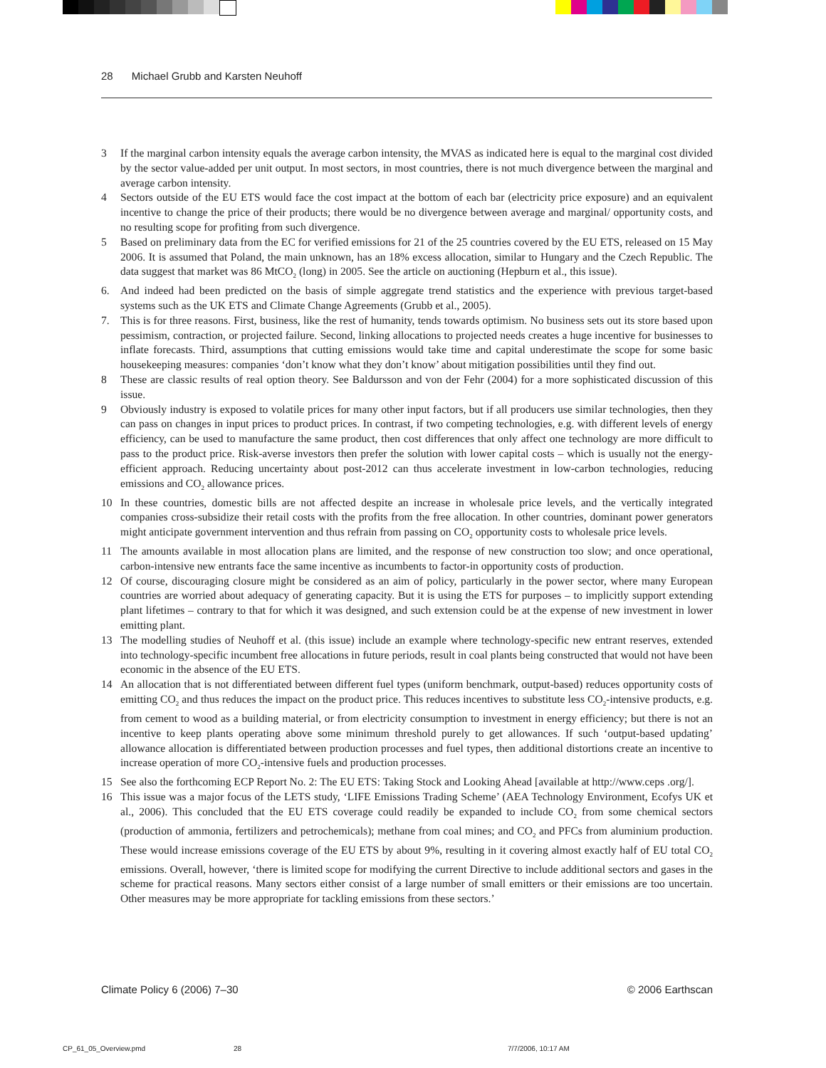28 Michael Grubb and Karsten Neuhoff
3 If the marginal carbon intensity equals the average carbon intensity, the MVAS as indicated here is equal to the marginal cost divided by the sector value-added per unit output. In most sectors, in most countries, there is not much divergence between the marginal and average carbon intensity.
4 Sectors outside of the EU ETS would face the cost impact at the bottom of each bar (electricity price exposure) and an equivalent incentive to change the price of their products; there would be no divergence between average and marginal/ opportunity costs, and no resulting scope for profiting from such divergence.
5 Based on preliminary data from the EC for verified emissions for 21 of the 25 countries covered by the EU ETS, released on 15 May 2006. It is assumed that Poland, the main unknown, has an 18% excess allocation, similar to Hungary and the Czech Republic. The data suggest that market was 86 MtCO<sub>2</sub> (long) in 2005. See the article on auctioning (Hepburn et al., this issue).
6. And indeed had been predicted on the basis of simple aggregate trend statistics and the experience with previous target-based systems such as the UK ETS and Climate Change Agreements (Grubb et al., 2005).
7. This is for three reasons. First, business, like the rest of humanity, tends towards optimism. No business sets out its store based upon pessimism, contraction, or projected failure. Second, linking allocations to projected needs creates a huge incentive for businesses to inflate forecasts. Third, assumptions that cutting emissions would take time and capital underestimate the scope for some basic housekeeping measures: companies ‘don’t know what they don’t know’ about mitigation possibilities until they find out.
8 These are classic results of real option theory. See Baldursson and von der Fehr (2004) for a more sophisticated discussion of this issue.
9 Obviously industry is exposed to volatile prices for many other input factors, but if all producers use similar technologies, then they can pass on changes in input prices to product prices. In contrast, if two competing technologies, e.g. with different levels of energy efficiency, can be used to manufacture the same product, then cost differences that only affect one technology are more difficult to pass to the product price. Risk-averse investors then prefer the solution with lower capital costs – which is usually not the energy-efficient approach. Reducing uncertainty about post-2012 can thus accelerate investment in low-carbon technologies, reducing emissions and CO<sub>2</sub> allowance prices.
10 In these countries, domestic bills are not affected despite an increase in wholesale price levels, and the vertically integrated companies cross-subsidize their retail costs with the profits from the free allocation. In other countries, dominant power generators might anticipate government intervention and thus refrain from passing on CO<sub>2</sub> opportunity costs to wholesale price levels.
11 The amounts available in most allocation plans are limited, and the response of new construction too slow; and once operational, carbon-intensive new entrants face the same incentive as incumbents to factor-in opportunity costs of production.
12 Of course, discouraging closure might be considered as an aim of policy, particularly in the power sector, where many European countries are worried about adequacy of generating capacity. But it is using the ETS for purposes – to implicitly support extending plant lifetimes – contrary to that for which it was designed, and such extension could be at the expense of new investment in lower emitting plant.
13 The modelling studies of Neuhoff et al. (this issue) include an example where technology-specific new entrant reserves, extended into technology-specific incumbent free allocations in future periods, result in coal plants being constructed that would not have been economic in the absence of the EU ETS.
14 An allocation that is not differentiated between different fuel types (uniform benchmark, output-based) reduces opportunity costs of emitting CO<sub>2</sub> and thus reduces the impact on the product price. This reduces incentives to substitute less CO<sub>2</sub>-intensive products, e.g. from cement to wood as a building material, or from electricity consumption to investment in energy efficiency; but there is not an incentive to keep plants operating above some minimum threshold purely to get allowances. If such ‘output-based updating’ allowance allocation is differentiated between production processes and fuel types, then additional distortions create an incentive to increase operation of more CO<sub>2</sub>-intensive fuels and production processes.
15 See also the forthcoming ECP Report No. 2: The EU ETS: Taking Stock and Looking Ahead [available at http://www.ceps .org/].
16 This issue was a major focus of the LETS study, ‘LIFE Emissions Trading Scheme’ (AEA Technology Environment, Ecofys UK et al., 2006). This concluded that the EU ETS coverage could readily be expanded to include CO<sub>2</sub> from some chemical sectors (production of ammonia, fertilizers and petrochemicals); methane from coal mines; and CO<sub>2</sub> and PFCs from aluminium production. These would increase emissions coverage of the EU ETS by about 9%, resulting in it covering almost exactly half of EU total CO<sub>2</sub> emissions. Overall, however, ‘there is limited scope for modifying the current Directive to include additional sectors and gases in the scheme for practical reasons. Many sectors either consist of a large number of small emitters or their emissions are too uncertain. Other measures may be more appropriate for tackling emissions from these sectors.’
Climate Policy 6 (2006) 7–30 © 2006 Earthscan
CP_61_05_Overview.pmd 28 7/7/2006, 10:17 AM